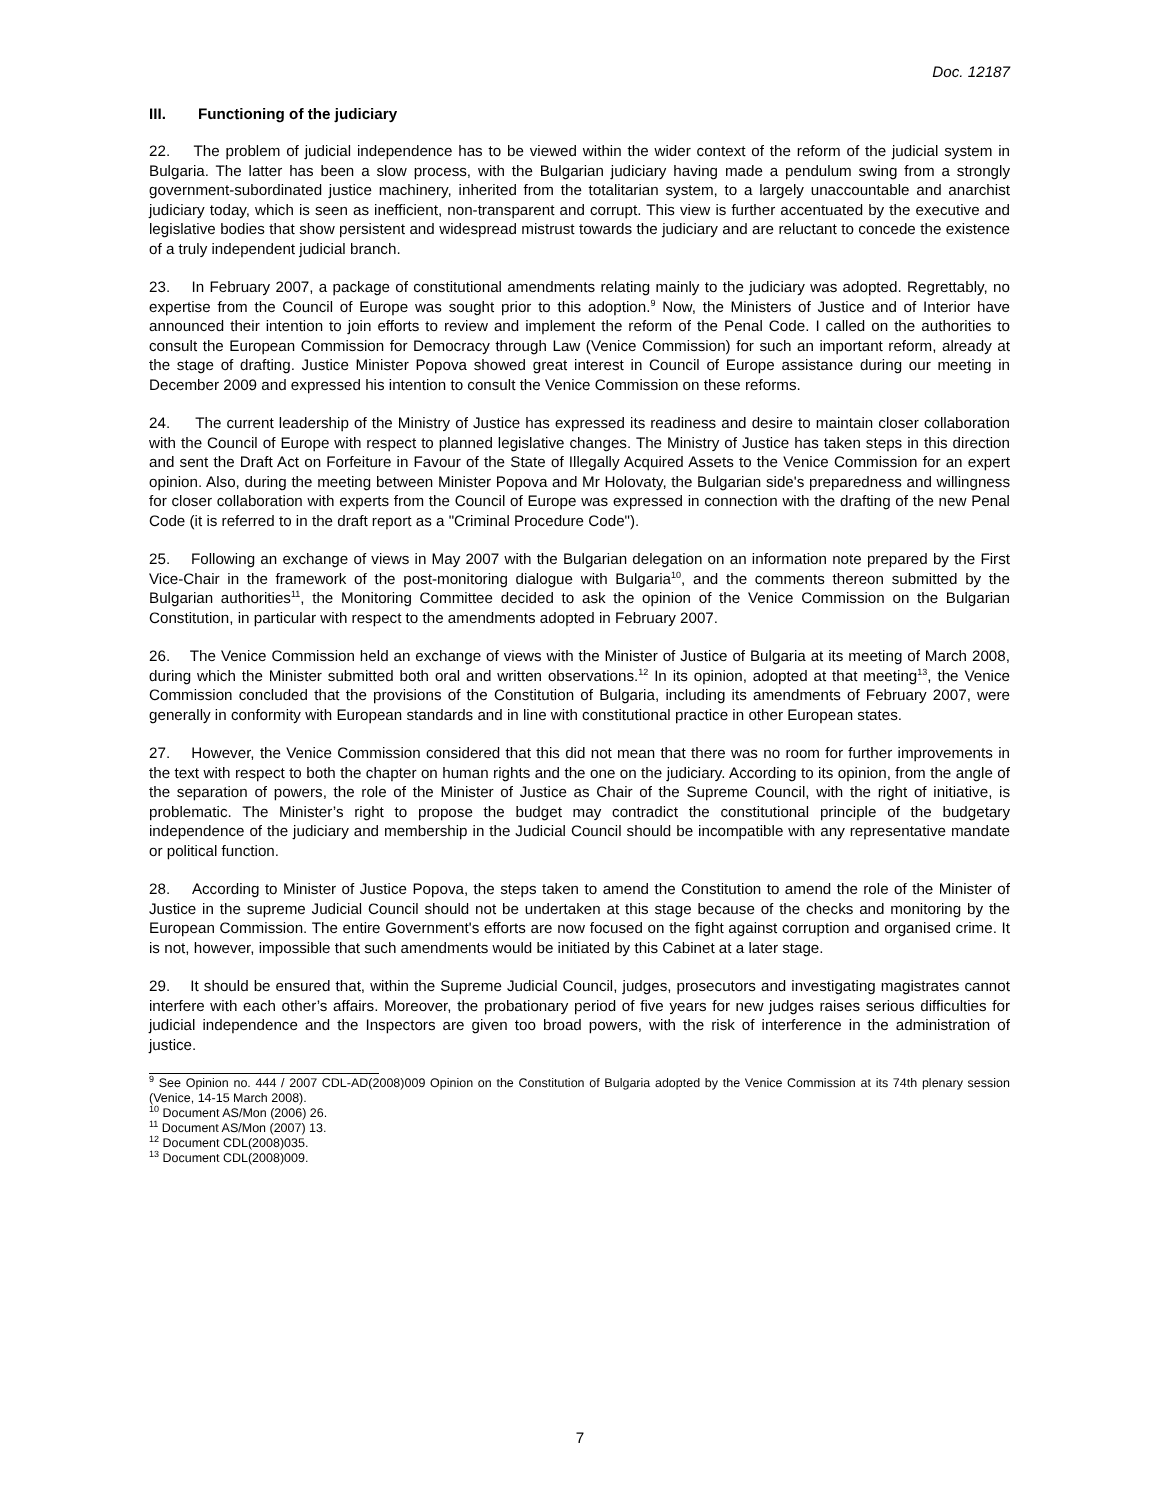Doc. 12187
III. Functioning of the judiciary
22. The problem of judicial independence has to be viewed within the wider context of the reform of the judicial system in Bulgaria. The latter has been a slow process, with the Bulgarian judiciary having made a pendulum swing from a strongly government-subordinated justice machinery, inherited from the totalitarian system, to a largely unaccountable and anarchist judiciary today, which is seen as inefficient, non-transparent and corrupt. This view is further accentuated by the executive and legislative bodies that show persistent and widespread mistrust towards the judiciary and are reluctant to concede the existence of a truly independent judicial branch.
23. In February 2007, a package of constitutional amendments relating mainly to the judiciary was adopted. Regrettably, no expertise from the Council of Europe was sought prior to this adoption.<sup>9</sup> Now, the Ministers of Justice and of Interior have announced their intention to join efforts to review and implement the reform of the Penal Code. I called on the authorities to consult the European Commission for Democracy through Law (Venice Commission) for such an important reform, already at the stage of drafting. Justice Minister Popova showed great interest in Council of Europe assistance during our meeting in December 2009 and expressed his intention to consult the Venice Commission on these reforms.
24. The current leadership of the Ministry of Justice has expressed its readiness and desire to maintain closer collaboration with the Council of Europe with respect to planned legislative changes. The Ministry of Justice has taken steps in this direction and sent the Draft Act on Forfeiture in Favour of the State of Illegally Acquired Assets to the Venice Commission for an expert opinion. Also, during the meeting between Minister Popova and Mr Holovaty, the Bulgarian side's preparedness and willingness for closer collaboration with experts from the Council of Europe was expressed in connection with the drafting of the new Penal Code (it is referred to in the draft report as a "Criminal Procedure Code").
25. Following an exchange of views in May 2007 with the Bulgarian delegation on an information note prepared by the First Vice-Chair in the framework of the post-monitoring dialogue with Bulgaria<sup>10</sup>, and the comments thereon submitted by the Bulgarian authorities<sup>11</sup>, the Monitoring Committee decided to ask the opinion of the Venice Commission on the Bulgarian Constitution, in particular with respect to the amendments adopted in February 2007.
26. The Venice Commission held an exchange of views with the Minister of Justice of Bulgaria at its meeting of March 2008, during which the Minister submitted both oral and written observations.<sup>12</sup> In its opinion, adopted at that meeting<sup>13</sup>, the Venice Commission concluded that the provisions of the Constitution of Bulgaria, including its amendments of February 2007, were generally in conformity with European standards and in line with constitutional practice in other European states.
27. However, the Venice Commission considered that this did not mean that there was no room for further improvements in the text with respect to both the chapter on human rights and the one on the judiciary. According to its opinion, from the angle of the separation of powers, the role of the Minister of Justice as Chair of the Supreme Council, with the right of initiative, is problematic. The Minister’s right to propose the budget may contradict the constitutional principle of the budgetary independence of the judiciary and membership in the Judicial Council should be incompatible with any representative mandate or political function.
28. According to Minister of Justice Popova, the steps taken to amend the Constitution to amend the role of the Minister of Justice in the supreme Judicial Council should not be undertaken at this stage because of the checks and monitoring by the European Commission. The entire Government's efforts are now focused on the fight against corruption and organised crime. It is not, however, impossible that such amendments would be initiated by this Cabinet at a later stage.
29. It should be ensured that, within the Supreme Judicial Council, judges, prosecutors and investigating magistrates cannot interfere with each other’s affairs. Moreover, the probationary period of five years for new judges raises serious difficulties for judicial independence and the Inspectors are given too broad powers, with the risk of interference in the administration of justice.
<sup>9</sup> See Opinion no. 444 / 2007 CDL-AD(2008)009 Opinion on the Constitution of Bulgaria adopted by the Venice Commission at its 74th plenary session (Venice, 14-15 March 2008).
<sup>10</sup> Document AS/Mon (2006) 26.
<sup>11</sup> Document AS/Mon (2007) 13.
<sup>12</sup> Document CDL(2008)035.
<sup>13</sup> Document CDL(2008)009.
7